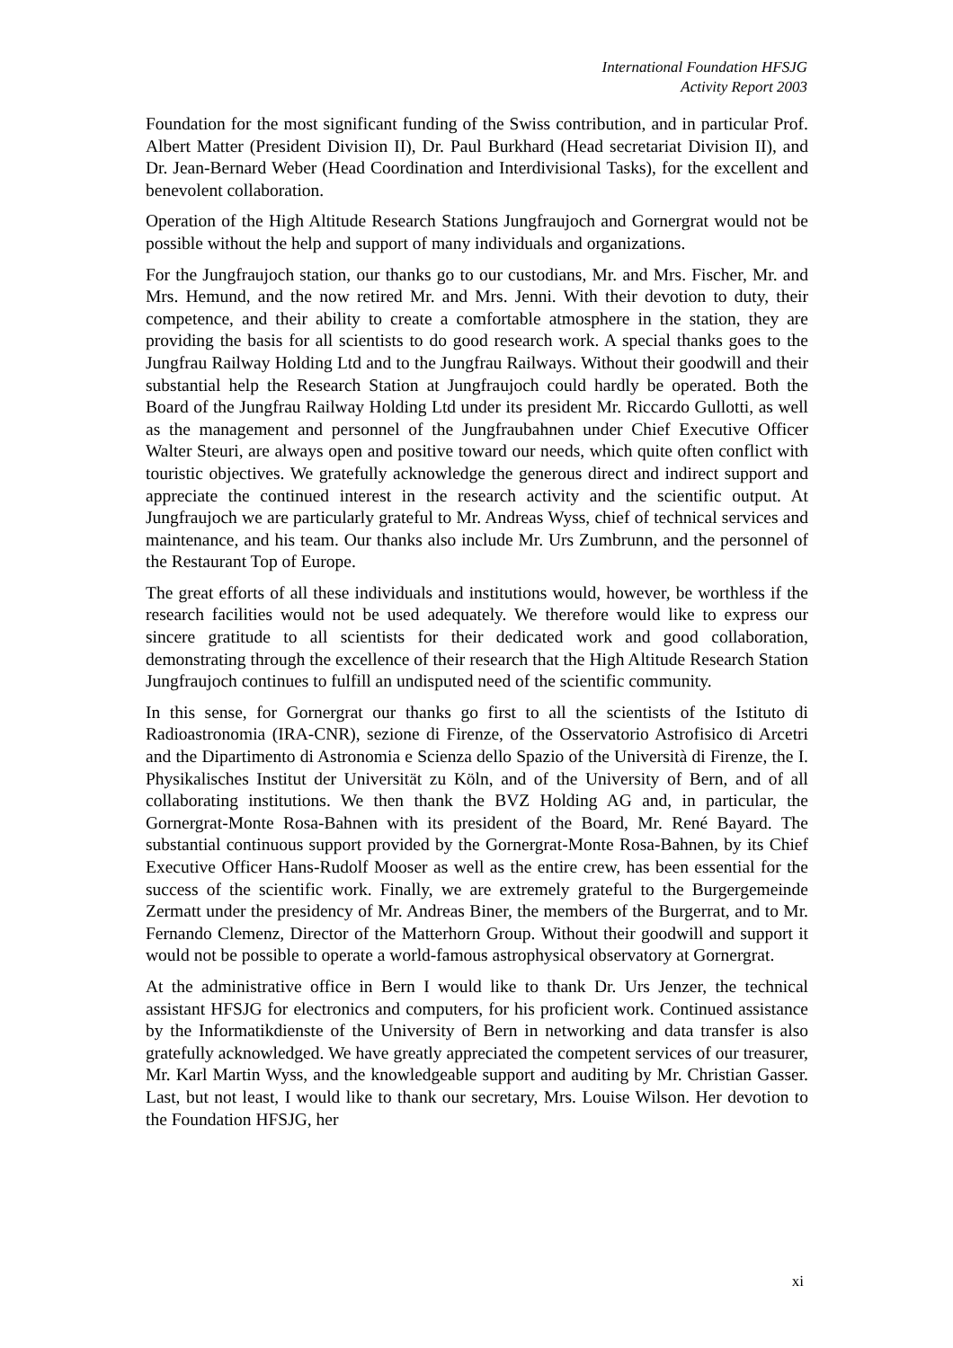International Foundation HFSJG
Activity Report 2003
Foundation for the most significant funding of the Swiss contribution, and in particular Prof. Albert Matter (President Division II), Dr. Paul Burkhard (Head secretariat Division II), and Dr. Jean-Bernard Weber (Head Coordination and Interdivisional Tasks), for the excellent and benevolent collaboration.
Operation of the High Altitude Research Stations Jungfraujoch and Gornergrat would not be possible without the help and support of many individuals and organizations.
For the Jungfraujoch station, our thanks go to our custodians, Mr. and Mrs. Fischer, Mr. and Mrs. Hemund, and the now retired Mr. and Mrs. Jenni. With their devotion to duty, their competence, and their ability to create a comfortable atmosphere in the station, they are providing the basis for all scientists to do good research work. A special thanks goes to the Jungfrau Railway Holding Ltd and to the Jungfrau Railways. Without their goodwill and their substantial help the Research Station at Jungfraujoch could hardly be operated. Both the Board of the Jungfrau Railway Holding Ltd under its president Mr. Riccardo Gullotti, as well as the management and personnel of the Jungfraubahnen under Chief Executive Officer Walter Steuri, are always open and positive toward our needs, which quite often conflict with touristic objectives. We gratefully acknowledge the generous direct and indirect support and appreciate the continued interest in the research activity and the scientific output. At Jungfraujoch we are particularly grateful to Mr. Andreas Wyss, chief of technical services and maintenance, and his team. Our thanks also include Mr. Urs Zumbrunn, and the personnel of the Restaurant Top of Europe.
The great efforts of all these individuals and institutions would, however, be worthless if the research facilities would not be used adequately. We therefore would like to express our sincere gratitude to all scientists for their dedicated work and good collaboration, demonstrating through the excellence of their research that the High Altitude Research Station Jungfraujoch continues to fulfill an undisputed need of the scientific community.
In this sense, for Gornergrat our thanks go first to all the scientists of the Istituto di Radioastronomia (IRA-CNR), sezione di Firenze, of the Osservatorio Astrofisico di Arcetri and the Dipartimento di Astronomia e Scienza dello Spazio of the Università di Firenze, the I. Physikalisches Institut der Universität zu Köln, and of the University of Bern, and of all collaborating institutions. We then thank the BVZ Holding AG and, in particular, the Gornergrat-Monte Rosa-Bahnen with its president of the Board, Mr. René Bayard. The substantial continuous support provided by the Gornergrat-Monte Rosa-Bahnen, by its Chief Executive Officer Hans-Rudolf Mooser as well as the entire crew, has been essential for the success of the scientific work. Finally, we are extremely grateful to the Burgergemeinde Zermatt under the presidency of Mr. Andreas Biner, the members of the Burgerrat, and to Mr. Fernando Clemenz, Director of the Matterhorn Group. Without their goodwill and support it would not be possible to operate a world-famous astrophysical observatory at Gornergrat.
At the administrative office in Bern I would like to thank Dr. Urs Jenzer, the technical assistant HFSJG for electronics and computers, for his proficient work. Continued assistance by the Informatikdienste of the University of Bern in networking and data transfer is also gratefully acknowledged. We have greatly appreciated the competent services of our treasurer, Mr. Karl Martin Wyss, and the knowledgeable support and auditing by Mr. Christian Gasser. Last, but not least, I would like to thank our secretary, Mrs. Louise Wilson. Her devotion to the Foundation HFSJG, her
xi